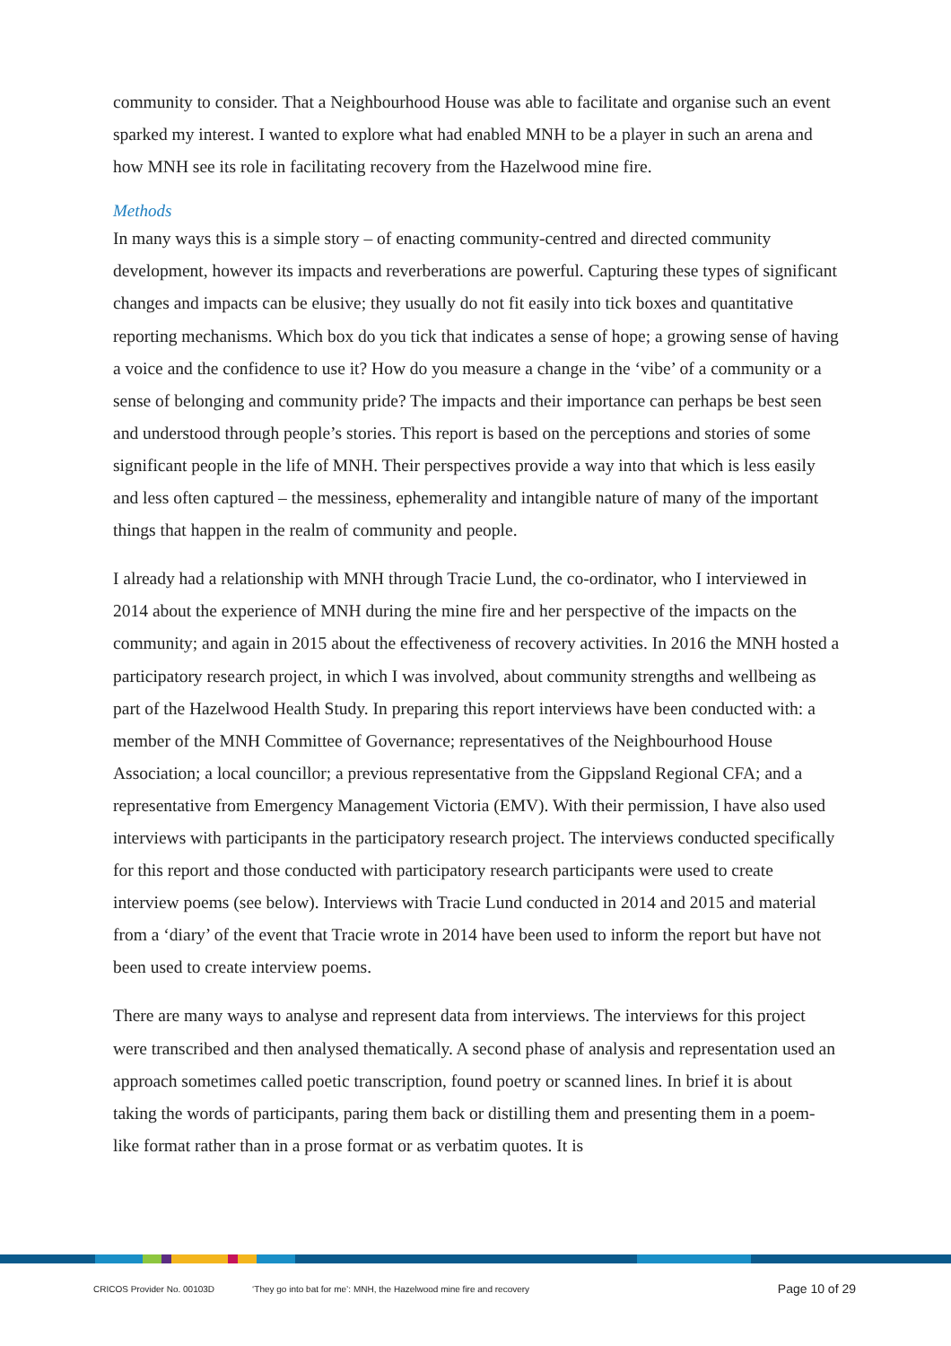community to consider. That a Neighbourhood House was able to facilitate and organise such an event sparked my interest. I wanted to explore what had enabled MNH to be a player in such an arena and how MNH see its role in facilitating recovery from the Hazelwood mine fire.
Methods
In many ways this is a simple story – of enacting community-centred and directed community development, however its impacts and reverberations are powerful. Capturing these types of significant changes and impacts can be elusive; they usually do not fit easily into tick boxes and quantitative reporting mechanisms. Which box do you tick that indicates a sense of hope; a growing sense of having a voice and the confidence to use it? How do you measure a change in the ‘vibe’ of a community or a sense of belonging and community pride? The impacts and their importance can perhaps be best seen and understood through people’s stories. This report is based on the perceptions and stories of some significant people in the life of MNH. Their perspectives provide a way into that which is less easily and less often captured – the messiness, ephemerality and intangible nature of many of the important things that happen in the realm of community and people.
I already had a relationship with MNH through Tracie Lund, the co-ordinator, who I interviewed in 2014 about the experience of MNH during the mine fire and her perspective of the impacts on the community; and again in 2015 about the effectiveness of recovery activities. In 2016 the MNH hosted a participatory research project, in which I was involved, about community strengths and wellbeing as part of the Hazelwood Health Study. In preparing this report interviews have been conducted with: a member of the MNH Committee of Governance; representatives of the Neighbourhood House Association; a local councillor; a previous representative from the Gippsland Regional CFA; and a representative from Emergency Management Victoria (EMV). With their permission, I have also used interviews with participants in the participatory research project. The interviews conducted specifically for this report and those conducted with participatory research participants were used to create interview poems (see below). Interviews with Tracie Lund conducted in 2014 and 2015 and material from a ‘diary’ of the event that Tracie wrote in 2014 have been used to inform the report but have not been used to create interview poems.
There are many ways to analyse and represent data from interviews. The interviews for this project were transcribed and then analysed thematically. A second phase of analysis and representation used an approach sometimes called poetic transcription, found poetry or scanned lines. In brief it is about taking the words of participants, paring them back or distilling them and presenting them in a poem-like format rather than in a prose format or as verbatim quotes. It is
CRICOS Provider No. 00103D ‘They go into bat for me’: MNH, the Hazelwood mine fire and recovery Page 10 of 29